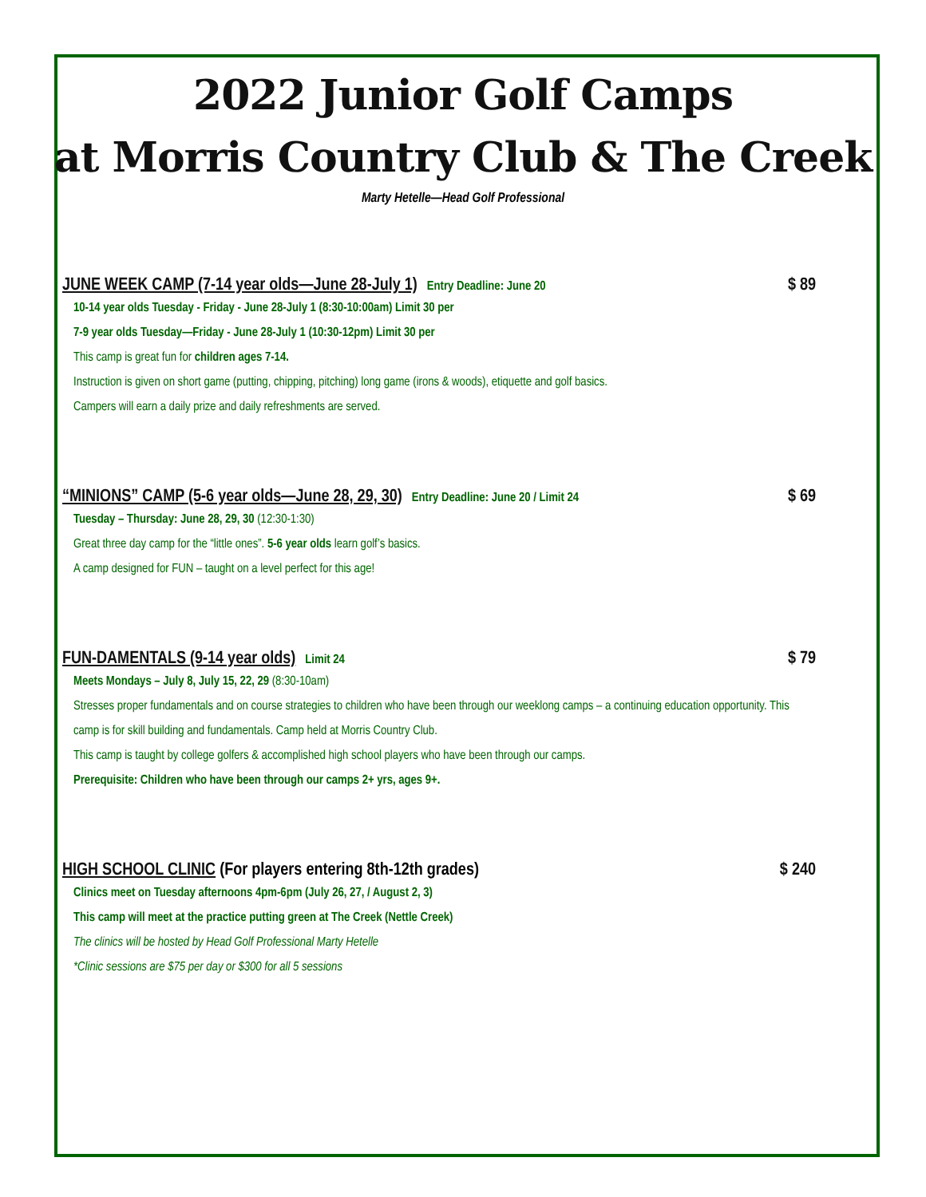2022 Junior Golf Camps
at Morris Country Club & The Creek
Marty Hetelle—Head Golf Professional
JUNE WEEK CAMP (7-14 year olds—June 28-July 1) Entry Deadline: June 20 $ 89
10-14 year olds Tuesday - Friday - June 28-July 1 (8:30-10:00am) Limit 30 per
7-9 year olds Tuesday—Friday - June 28-July 1 (10:30-12pm) Limit 30 per
This camp is great fun for children ages 7-14.
Instruction is given on short game (putting, chipping, pitching) long game (irons & woods), etiquette and golf basics.
Campers will earn a daily prize and daily refreshments are served.
“MINIONS” CAMP (5-6 year olds—June 28, 29, 30) Entry Deadline: June 20 / Limit 24 $ 69
Tuesday – Thursday: June 28, 29, 30 (12:30-1:30)
Great three day camp for the “little ones”. 5-6 year olds learn golf’s basics.
A camp designed for FUN – taught on a level perfect for this age!
FUN-DAMENTALS (9-14 year olds) Limit 24 $ 79
Meets Mondays – July 8, July 15, 22, 29 (8:30-10am)
Stresses proper fundamentals and on course strategies to children who have been through our weeklong camps – a continuing education opportunity. This camp is for skill building and fundamentals. Camp held at Morris Country Club.
This camp is taught by college golfers & accomplished high school players who have been through our camps.
Prerequisite: Children who have been through our camps 2+ yrs, ages 9+.
HIGH SCHOOL CLINIC (For players entering 8th-12th grades) $ 240
Clinics meet on Tuesday afternoons 4pm-6pm (July 26, 27, / August 2, 3)
This camp will meet at the practice putting green at The Creek (Nettle Creek)
The clinics will be hosted by Head Golf Professional Marty Hetelle
*Clinic sessions are $75 per day or $300 for all 5 sessions